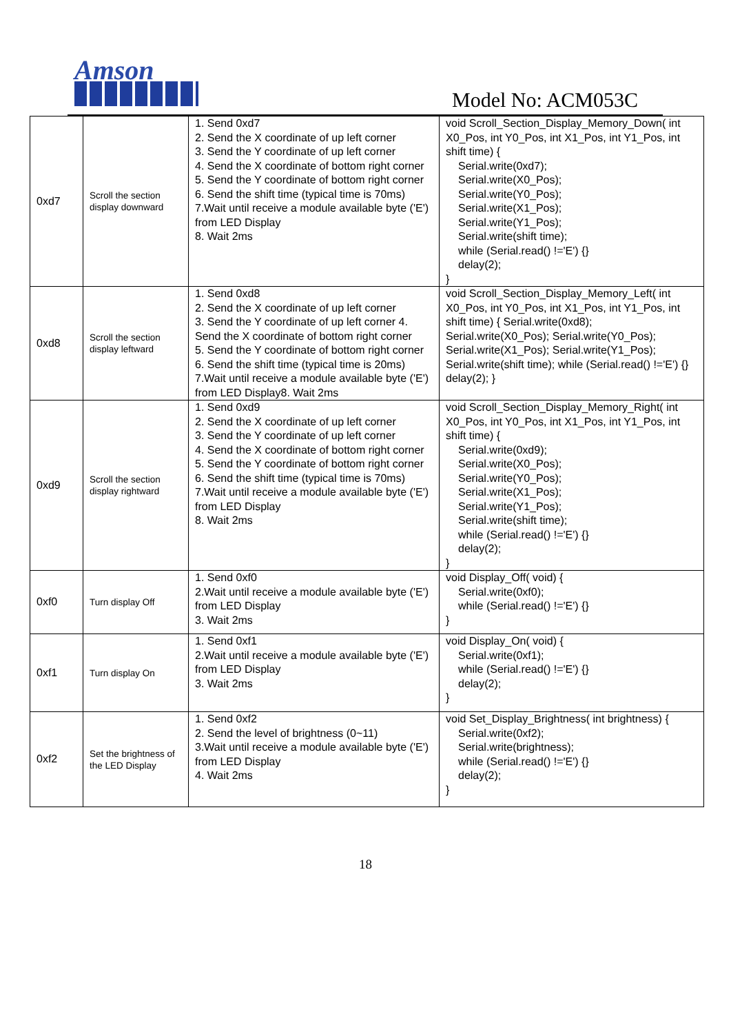Amson
Model No: ACM053C
| 0xd7 | Scroll the section display downward | 1. Send 0xd7 2. Send the X coordinate of up left corner 3. Send the Y coordinate of up left corner 4. Send the X coordinate of bottom right corner 5. Send the Y coordinate of bottom right corner 6. Send the shift time (typical time is 70ms) 7.Wait until receive a module available byte ('E') from LED Display 8. Wait 2ms | void Scroll_Section_Display_Memory_Down( int X0_Pos, int Y0_Pos, int X1_Pos, int Y1_Pos, int shift time) { Serial.write(0xd7); Serial.write(X0_Pos); Serial.write(Y0_Pos); Serial.write(X1_Pos); Serial.write(Y1_Pos); Serial.write(shift time); while (Serial.read() !='E') {} delay(2); } |
| 0xd8 | Scroll the section display leftward | 1. Send 0xd8 2. Send the X coordinate of up left corner 3. Send the Y coordinate of up left corner 4. Send the X coordinate of bottom right corner 5. Send the Y coordinate of bottom right corner 6. Send the shift time (typical time is 20ms) 7.Wait until receive a module available byte ('E') from LED Display8. Wait 2ms | void Scroll_Section_Display_Memory_Left( int X0_Pos, int Y0_Pos, int X1_Pos, int Y1_Pos, int shift time) { Serial.write(0xd8); Serial.write(X0_Pos); Serial.write(Y0_Pos); Serial.write(X1_Pos); Serial.write(Y1_Pos); Serial.write(shift time); while (Serial.read() !='E') {} delay(2); } |
| 0xd9 | Scroll the section display rightward | 1. Send 0xd9 2. Send the X coordinate of up left corner 3. Send the Y coordinate of up left corner 4. Send the X coordinate of bottom right corner 5. Send the Y coordinate of bottom right corner 6. Send the shift time (typical time is 70ms) 7.Wait until receive a module available byte ('E') from LED Display 8. Wait 2ms | void Scroll_Section_Display_Memory_Right( int X0_Pos, int Y0_Pos, int X1_Pos, int Y1_Pos, int shift time) { Serial.write(0xd9); Serial.write(X0_Pos); Serial.write(Y0_Pos); Serial.write(X1_Pos); Serial.write(Y1_Pos); Serial.write(shift time); while (Serial.read() !='E') {} delay(2); } |
| 0xf0 | Turn display Off | 1. Send 0xf0 2.Wait until receive a module available byte ('E') from LED Display 3. Wait 2ms | void Display_Off( void) { Serial.write(0xf0); while (Serial.read() !='E') {} } |
| 0xf1 | Turn display On | 1. Send 0xf1 2.Wait until receive a module available byte ('E') from LED Display 3. Wait 2ms | void Display_On( void) { Serial.write(0xf1); while (Serial.read() !='E') {} delay(2); } |
| 0xf2 | Set the brightness of the LED Display | 1. Send 0xf2 2. Send the level of brightness (0~11) 3.Wait until receive a module available byte ('E') from LED Display 4. Wait 2ms | void Set_Display_Brightness( int brightness) { Serial.write(0xf2); Serial.write(brightness); while (Serial.read() !='E') {} delay(2); } |
18